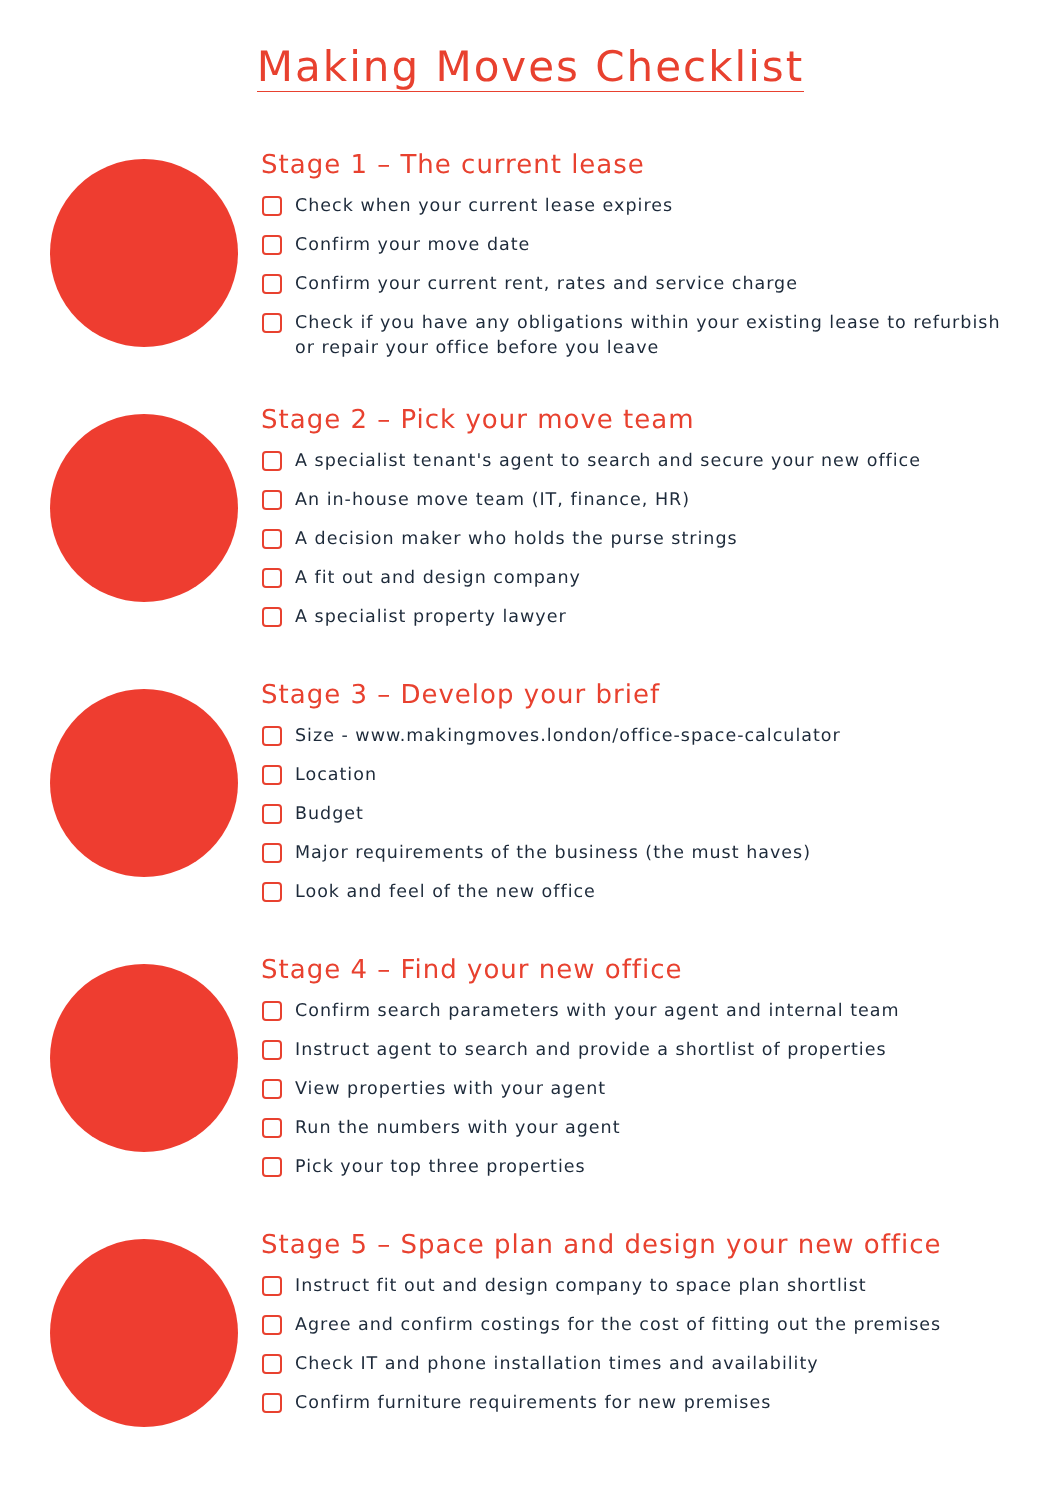Making Moves Checklist
Stage 1 – The current lease
Check when your current lease expires
Confirm your move date
Confirm your current rent, rates and service charge
Check if you have any obligations within your existing lease to refurbish or repair your office before you leave
Stage 2 – Pick your move team
A specialist tenant's agent to search and secure your new office
An in-house move team (IT, finance, HR)
A decision maker who holds the purse strings
A fit out and design company
A specialist property lawyer
Stage 3 – Develop your brief
Size - www.makingmoves.london/office-space-calculator
Location
Budget
Major requirements of the business (the must haves)
Look and feel of the new office
Stage 4 – Find your new office
Confirm search parameters with your agent and internal team
Instruct agent to search and provide a shortlist of properties
View properties with your agent
Run the numbers with your agent
Pick your top three properties
Stage 5 – Space plan and design your new office
Instruct fit out and design company to space plan shortlist
Agree and confirm costings for the cost of fitting out the premises
Check IT and phone installation times and availability
Confirm furniture requirements for new premises